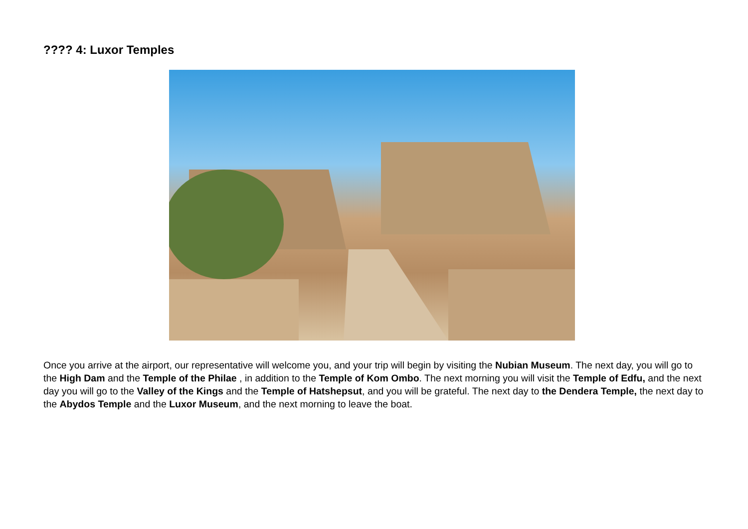???? 4: Luxor Temples
Once you arrive at the airport, our representative will welcome you, and your trip will begin by visiting the Nubian Museum. The next day, you will go to the High Dam and the Temple of the Philae , in addition to the Temple of Kom Ombo. The next morning you will visit the Temple of Edfu, and the next day you will go to the Valley of the Kings and the Temple of Hatshepsut, and you will be grateful. The next day to the Dendera Temple, the next day to the Abydos Temple and the Luxor Museum, and the next morning to leave the boat.